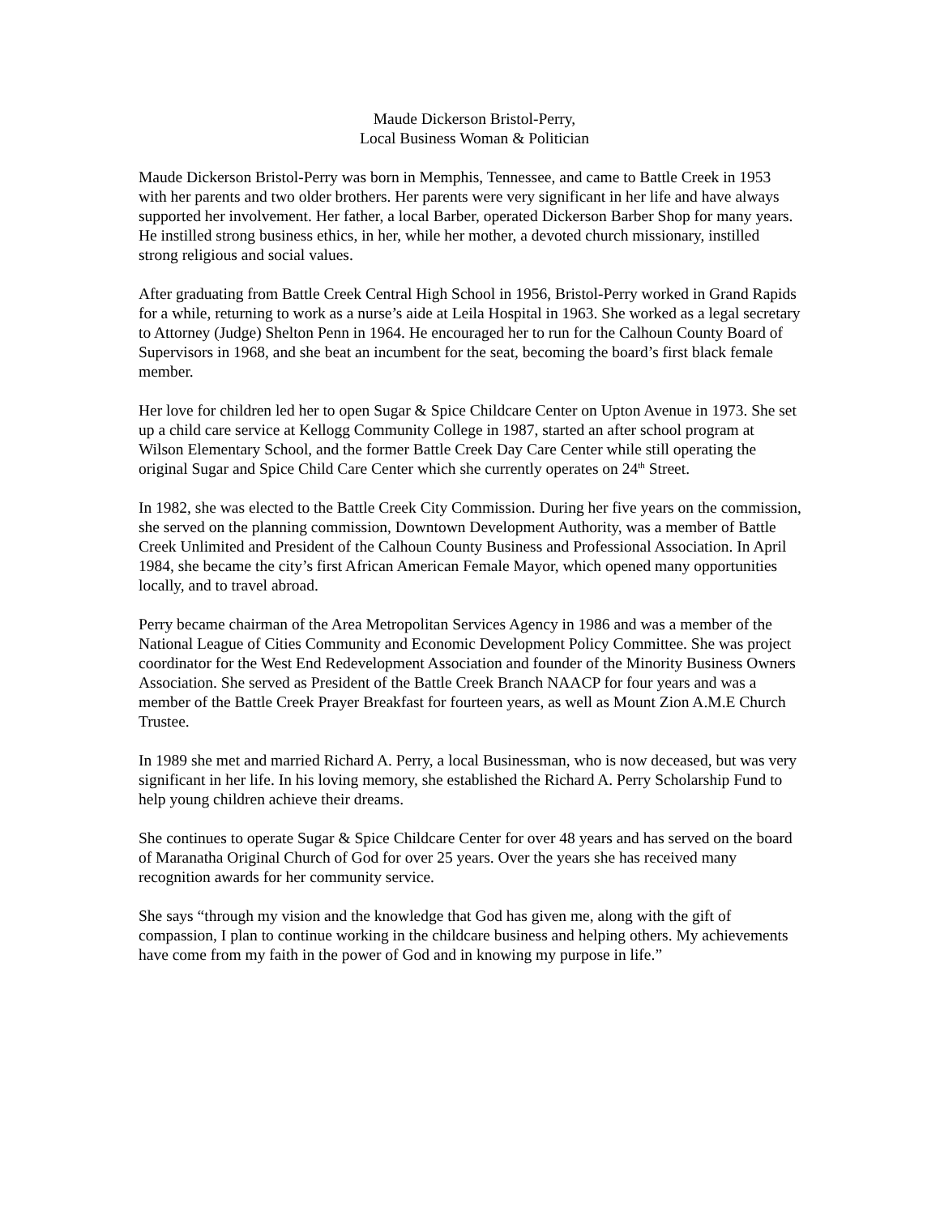Maude Dickerson Bristol-Perry,
Local Business Woman & Politician
Maude Dickerson Bristol-Perry was born in Memphis, Tennessee, and came to Battle Creek in 1953 with her parents and two older brothers. Her parents were very significant in her life and have always supported her involvement. Her father, a local Barber, operated Dickerson Barber Shop for many years. He instilled strong business ethics, in her, while her mother, a devoted church missionary, instilled strong religious and social values.
After graduating from Battle Creek Central High School in 1956, Bristol-Perry worked in Grand Rapids for a while, returning to work as a nurse’s aide at Leila Hospital in 1963. She worked as a legal secretary to Attorney (Judge) Shelton Penn in 1964. He encouraged her to run for the Calhoun County Board of Supervisors in 1968, and she beat an incumbent for the seat, becoming the board’s first black female member.
Her love for children led her to open Sugar & Spice Childcare Center on Upton Avenue in 1973. She set up a child care service at Kellogg Community College in 1987, started an after school program at Wilson Elementary School, and the former Battle Creek Day Care Center while still operating the original Sugar and Spice Child Care Center which she currently operates on 24<sup>th</sup> Street.
In 1982, she was elected to the Battle Creek City Commission. During her five years on the commission, she served on the planning commission, Downtown Development Authority, was a member of Battle Creek Unlimited and President of the Calhoun County Business and Professional Association. In April 1984, she became the city’s first African American Female Mayor, which opened many opportunities locally, and to travel abroad.
Perry became chairman of the Area Metropolitan Services Agency in 1986 and was a member of the National League of Cities Community and Economic Development Policy Committee. She was project coordinator for the West End Redevelopment Association and founder of the Minority Business Owners Association. She served as President of the Battle Creek Branch NAACP for four years and was a member of the Battle Creek Prayer Breakfast for fourteen years, as well as Mount Zion A.M.E Church Trustee.
In 1989 she met and married Richard A. Perry, a local Businessman, who is now deceased, but was very significant in her life. In his loving memory, she established the Richard A. Perry Scholarship Fund to help young children achieve their dreams.
She continues to operate Sugar & Spice Childcare Center for over 48 years and has served on the board of Maranatha Original Church of God for over 25 years. Over the years she has received many recognition awards for her community service.
She says “through my vision and the knowledge that God has given me, along with the gift of compassion, I plan to continue working in the childcare business and helping others. My achievements have come from my faith in the power of God and in knowing my purpose in life.”